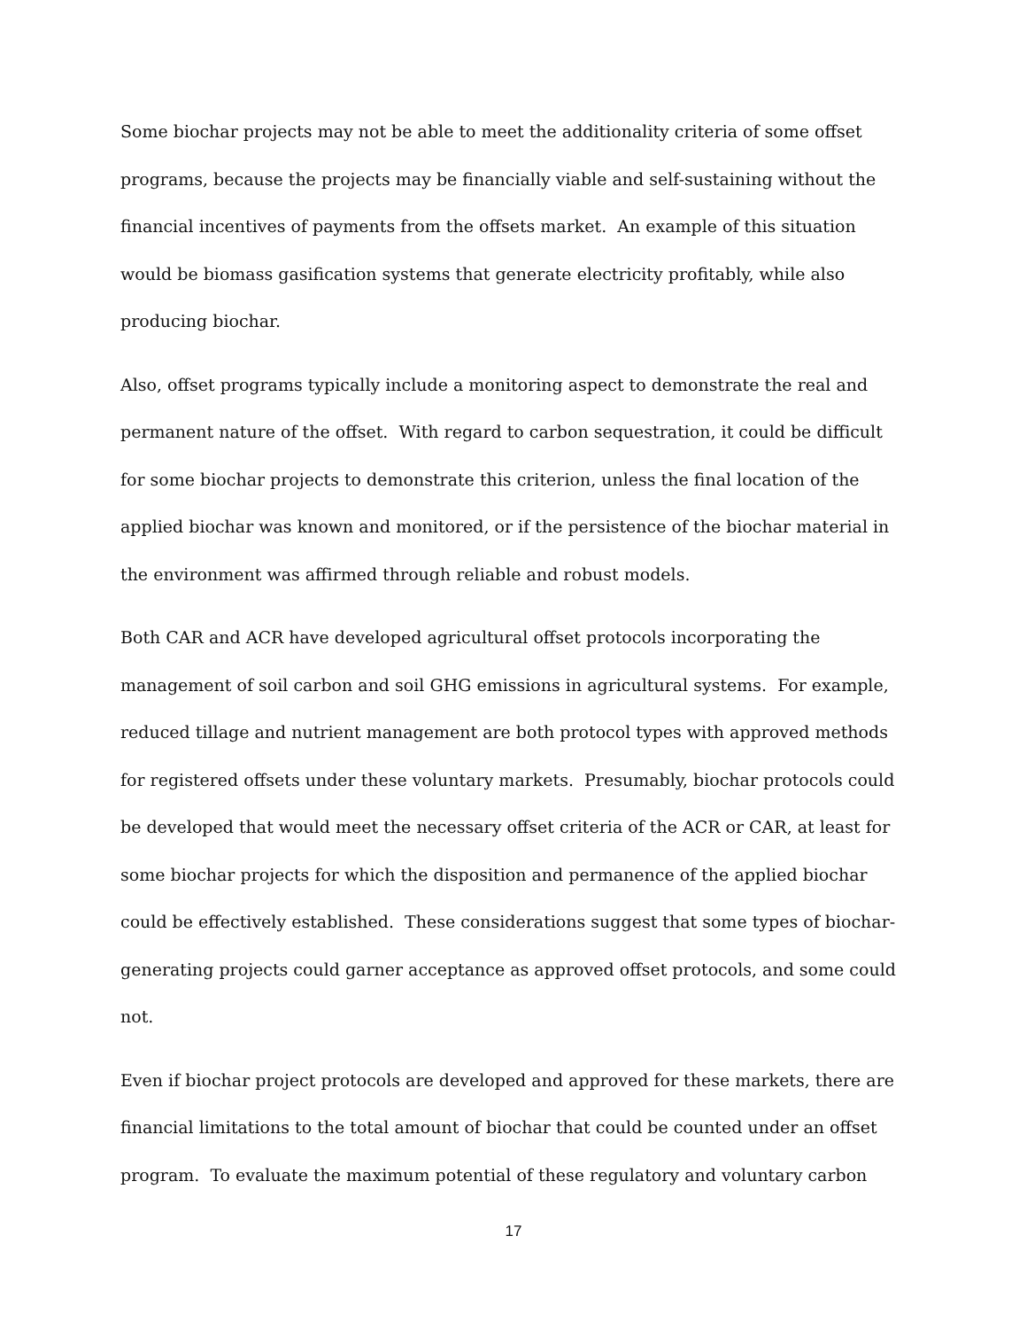Some biochar projects may not be able to meet the additionality criteria of some offset programs, because the projects may be financially viable and self-sustaining without the financial incentives of payments from the offsets market. An example of this situation would be biomass gasification systems that generate electricity profitably, while also producing biochar.
Also, offset programs typically include a monitoring aspect to demonstrate the real and permanent nature of the offset. With regard to carbon sequestration, it could be difficult for some biochar projects to demonstrate this criterion, unless the final location of the applied biochar was known and monitored, or if the persistence of the biochar material in the environment was affirmed through reliable and robust models.
Both CAR and ACR have developed agricultural offset protocols incorporating the management of soil carbon and soil GHG emissions in agricultural systems. For example, reduced tillage and nutrient management are both protocol types with approved methods for registered offsets under these voluntary markets. Presumably, biochar protocols could be developed that would meet the necessary offset criteria of the ACR or CAR, at least for some biochar projects for which the disposition and permanence of the applied biochar could be effectively established. These considerations suggest that some types of biochar-generating projects could garner acceptance as approved offset protocols, and some could not.
Even if biochar project protocols are developed and approved for these markets, there are financial limitations to the total amount of biochar that could be counted under an offset program. To evaluate the maximum potential of these regulatory and voluntary carbon
17